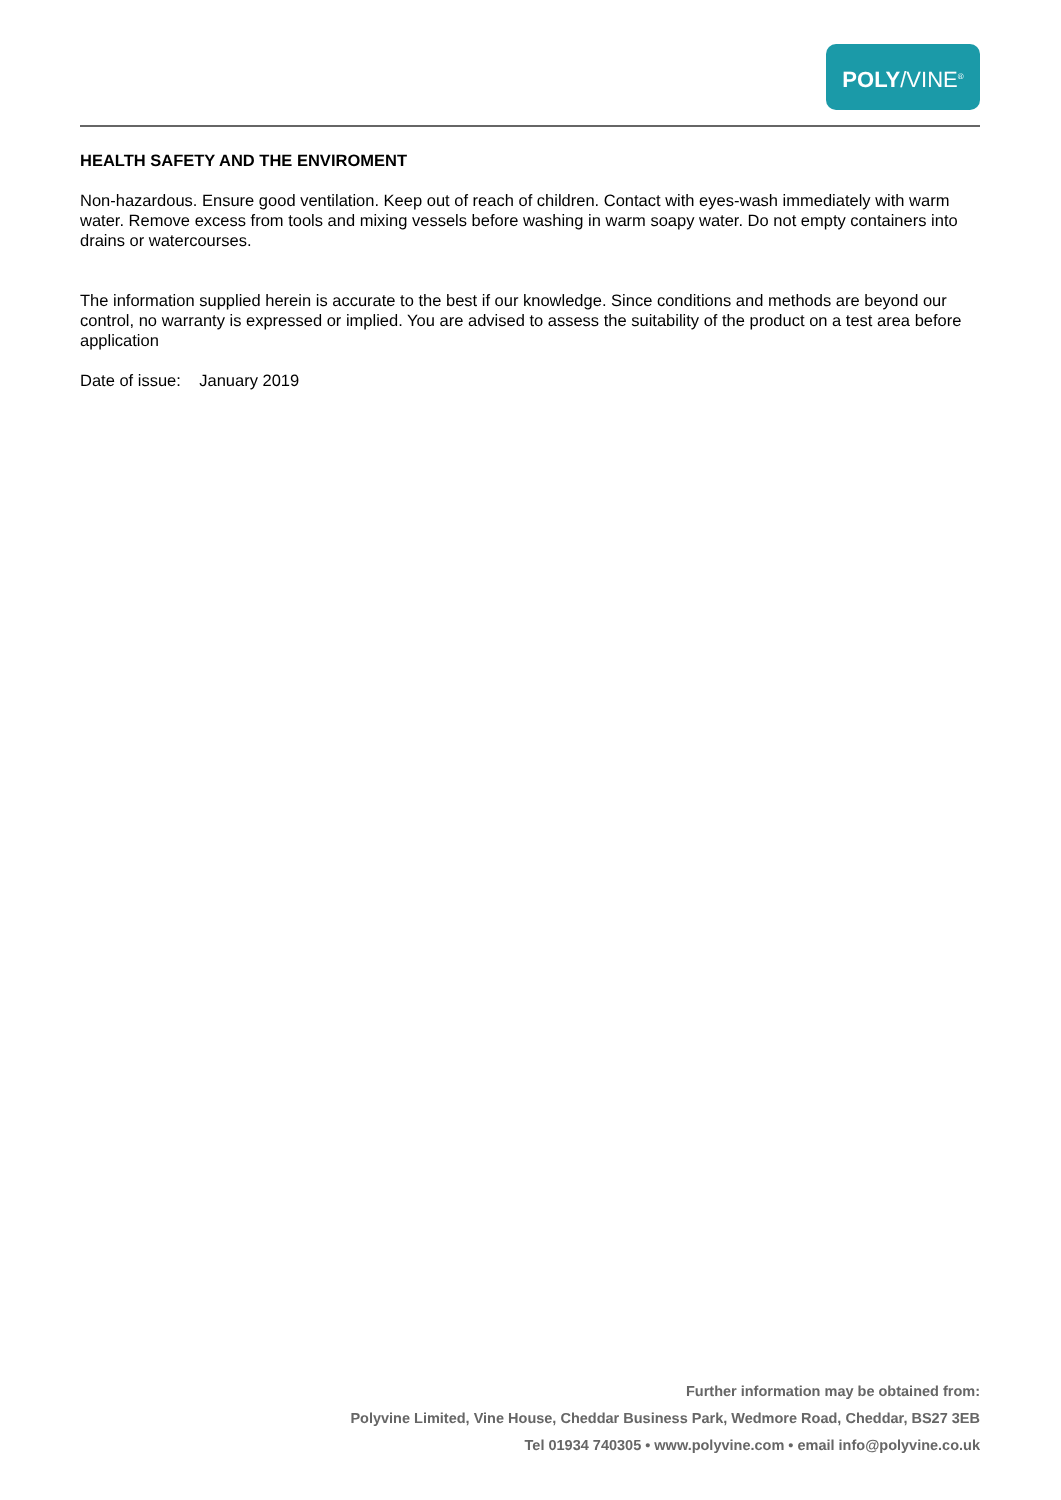POLY/VINE<sup>®</sup>
HEALTH SAFETY AND THE ENVIROMENT
Non-hazardous. Ensure good ventilation. Keep out of reach of children. Contact with eyes-wash immediately with warm water. Remove excess from tools and mixing vessels before washing in warm soapy water. Do not empty containers into drains or watercourses.
The information supplied herein is accurate to the best if our knowledge. Since conditions and methods are beyond our control, no warranty is expressed or implied. You are advised to assess the suitability of the product on a test area before application
Date of issue: January 2019
Further information may be obtained from:
Polyvine Limited, Vine House, Cheddar Business Park, Wedmore Road, Cheddar, BS27 3EB
Tel 01934 740305 • www.polyvine.com • email info@polyvine.co.uk